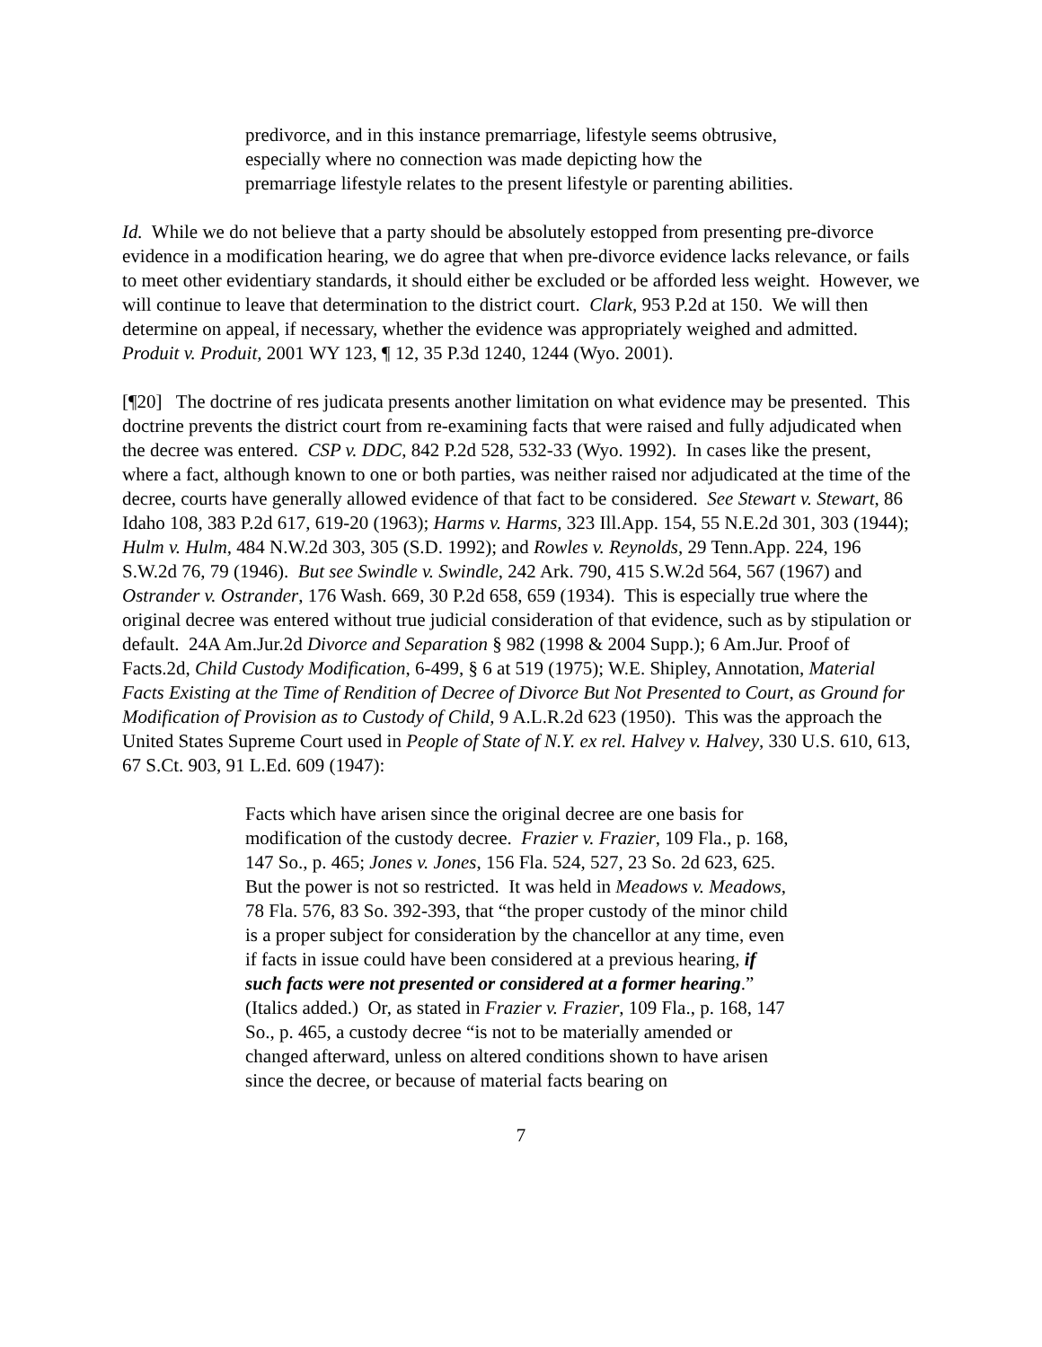predivorce, and in this instance premarriage, lifestyle seems obtrusive, especially where no connection was made depicting how the premarriage lifestyle relates to the present lifestyle or parenting abilities.
Id. While we do not believe that a party should be absolutely estopped from presenting pre-divorce evidence in a modification hearing, we do agree that when pre-divorce evidence lacks relevance, or fails to meet other evidentiary standards, it should either be excluded or be afforded less weight. However, we will continue to leave that determination to the district court. Clark, 953 P.2d at 150. We will then determine on appeal, if necessary, whether the evidence was appropriately weighed and admitted. Produit v. Produit, 2001 WY 123, ¶ 12, 35 P.3d 1240, 1244 (Wyo. 2001).
[¶20] The doctrine of res judicata presents another limitation on what evidence may be presented. This doctrine prevents the district court from re-examining facts that were raised and fully adjudicated when the decree was entered. CSP v. DDC, 842 P.2d 528, 532-33 (Wyo. 1992). In cases like the present, where a fact, although known to one or both parties, was neither raised nor adjudicated at the time of the decree, courts have generally allowed evidence of that fact to be considered. See Stewart v. Stewart, 86 Idaho 108, 383 P.2d 617, 619-20 (1963); Harms v. Harms, 323 Ill.App. 154, 55 N.E.2d 301, 303 (1944); Hulm v. Hulm, 484 N.W.2d 303, 305 (S.D. 1992); and Rowles v. Reynolds, 29 Tenn.App. 224, 196 S.W.2d 76, 79 (1946). But see Swindle v. Swindle, 242 Ark. 790, 415 S.W.2d 564, 567 (1967) and Ostrander v. Ostrander, 176 Wash. 669, 30 P.2d 658, 659 (1934). This is especially true where the original decree was entered without true judicial consideration of that evidence, such as by stipulation or default. 24A Am.Jur.2d Divorce and Separation § 982 (1998 & 2004 Supp.); 6 Am.Jur. Proof of Facts.2d, Child Custody Modification, 6-499, § 6 at 519 (1975); W.E. Shipley, Annotation, Material Facts Existing at the Time of Rendition of Decree of Divorce But Not Presented to Court, as Ground for Modification of Provision as to Custody of Child, 9 A.L.R.2d 623 (1950). This was the approach the United States Supreme Court used in People of State of N.Y. ex rel. Halvey v. Halvey, 330 U.S. 610, 613, 67 S.Ct. 903, 91 L.Ed. 609 (1947):
Facts which have arisen since the original decree are one basis for modification of the custody decree. Frazier v. Frazier, 109 Fla., p. 168, 147 So., p. 465; Jones v. Jones, 156 Fla. 524, 527, 23 So. 2d 623, 625. But the power is not so restricted. It was held in Meadows v. Meadows, 78 Fla. 576, 83 So. 392-393, that “the proper custody of the minor child is a proper subject for consideration by the chancellor at any time, even if facts in issue could have been considered at a previous hearing, if such facts were not presented or considered at a former hearing.” (Italics added.) Or, as stated in Frazier v. Frazier, 109 Fla., p. 168, 147 So., p. 465, a custody decree “is not to be materially amended or changed afterward, unless on altered conditions shown to have arisen since the decree, or because of material facts bearing on
7